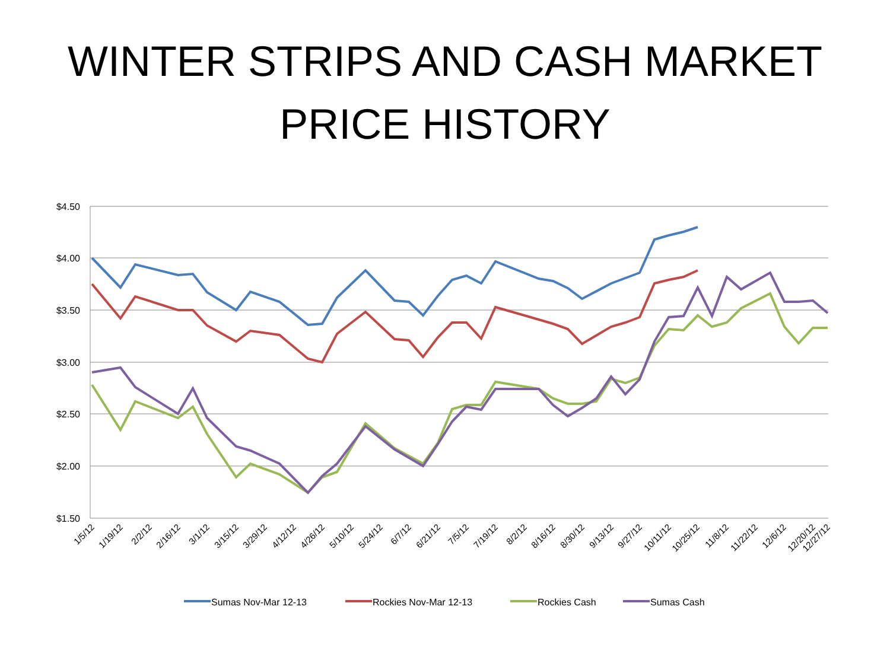WINTER STRIPS AND CASH MARKET
PRICE HISTORY
$4.50
$4.00
$3.50
$3.00
$2.50
$2.00
$1.50
1/5/12
1/19/12
2/2/12
2/16/12
3/1/12
3/15/12
3/29/12
4/12/12
4/26/12
5/10/12
5/24/12
6/7/12
6/21/12
7/5/12
7/19/12
8/2/12
8/16/12
8/30/12
9/13/12
9/27/12
10/11/12
10/25/12
11/8/12
11/22/12
12/6/12
12/20/12
12/27/12
Sumas Nov-Mar 12-13
Rockies Nov-Mar 12-13
Rockies Cash
Sumas Cash